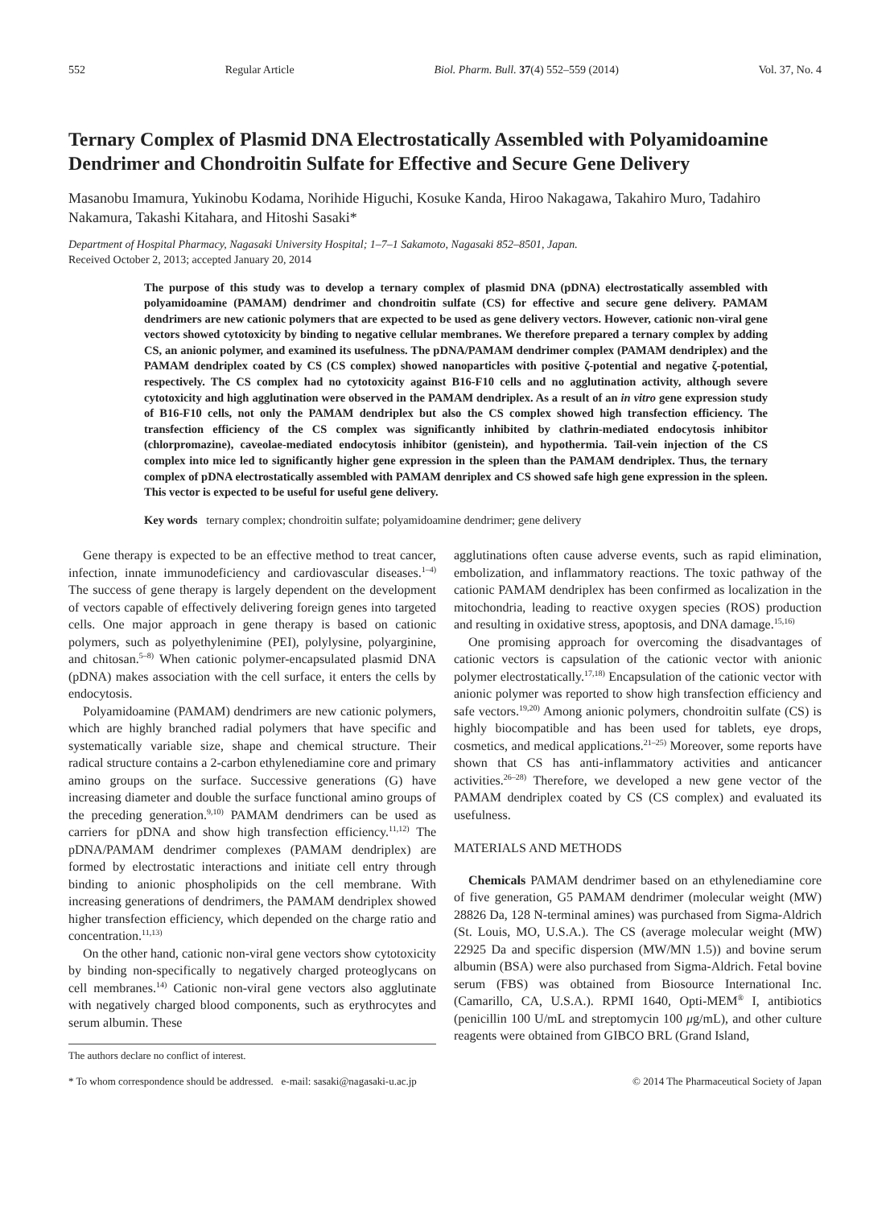552 Regular Article Biol. Pharm. Bull. 37(4) 552–559 (2014) Vol. 37, No. 4
Ternary Complex of Plasmid DNA Electrostatically Assembled with Polyamidoamine Dendrimer and Chondroitin Sulfate for Effective and Secure Gene Delivery
Masanobu Imamura, Yukinobu Kodama, Norihide Higuchi, Kosuke Kanda, Hiroo Nakagawa, Takahiro Muro, Tadahiro Nakamura, Takashi Kitahara, and Hitoshi Sasaki*
Department of Hospital Pharmacy, Nagasaki University Hospital; 1–7–1 Sakamoto, Nagasaki 852–8501, Japan.
Received October 2, 2013; accepted January 20, 2014
The purpose of this study was to develop a ternary complex of plasmid DNA (pDNA) electrostatically assembled with polyamidoamine (PAMAM) dendrimer and chondroitin sulfate (CS) for effective and secure gene delivery. PAMAM dendrimers are new cationic polymers that are expected to be used as gene delivery vectors. However, cationic non-viral gene vectors showed cytotoxicity by binding to negative cellular membranes. We therefore prepared a ternary complex by adding CS, an anionic polymer, and examined its usefulness. The pDNA/PAMAM dendrimer complex (PAMAM dendriplex) and the PAMAM dendriplex coated by CS (CS complex) showed nanoparticles with positive ζ-potential and negative ζ-potential, respectively. The CS complex had no cytotoxicity against B16-F10 cells and no agglutination activity, although severe cytotoxicity and high agglutination were observed in the PAMAM dendriplex. As a result of an in vitro gene expression study of B16-F10 cells, not only the PAMAM dendriplex but also the CS complex showed high transfection efficiency. The transfection efficiency of the CS complex was significantly inhibited by clathrin-mediated endocytosis inhibitor (chlorpromazine), caveolae-mediated endocytosis inhibitor (genistein), and hypothermia. Tail-vein injection of the CS complex into mice led to significantly higher gene expression in the spleen than the PAMAM dendriplex. Thus, the ternary complex of pDNA electrostatically assembled with PAMAM denriplex and CS showed safe high gene expression in the spleen. This vector is expected to be useful for useful gene delivery.
Key words ternary complex; chondroitin sulfate; polyamidoamine dendrimer; gene delivery
Gene therapy is expected to be an effective method to treat cancer, infection, innate immunodeficiency and cardiovascular diseases.<sup>1–4)</sup> The success of gene therapy is largely dependent on the development of vectors capable of effectively delivering foreign genes into targeted cells. One major approach in gene therapy is based on cationic polymers, such as polyethylenimine (PEI), polylysine, polyarginine, and chitosan.<sup>5–8)</sup> When cationic polymer-encapsulated plasmid DNA (pDNA) makes association with the cell surface, it enters the cells by endocytosis.
Polyamidoamine (PAMAM) dendrimers are new cationic polymers, which are highly branched radial polymers that have specific and systematically variable size, shape and chemical structure. Their radical structure contains a 2-carbon ethylenediamine core and primary amino groups on the surface. Successive generations (G) have increasing diameter and double the surface functional amino groups of the preceding generation.<sup>9,10)</sup> PAMAM dendrimers can be used as carriers for pDNA and show high transfection efficiency.<sup>11,12)</sup> The pDNA/PAMAM dendrimer complexes (PAMAM dendriplex) are formed by electrostatic interactions and initiate cell entry through binding to anionic phospholipids on the cell membrane. With increasing generations of dendrimers, the PAMAM dendriplex showed higher transfection efficiency, which depended on the charge ratio and concentration.<sup>11,13)</sup>
On the other hand, cationic non-viral gene vectors show cytotoxicity by binding non-specifically to negatively charged proteoglycans on cell membranes.<sup>14)</sup> Cationic non-viral gene vectors also agglutinate with negatively charged blood components, such as erythrocytes and serum albumin. These
The authors declare no conflict of interest.
agglutinations often cause adverse events, such as rapid elimination, embolization, and inflammatory reactions. The toxic pathway of the cationic PAMAM dendriplex has been confirmed as localization in the mitochondria, leading to reactive oxygen species (ROS) production and resulting in oxidative stress, apoptosis, and DNA damage.<sup>15,16)</sup>
One promising approach for overcoming the disadvantages of cationic vectors is capsulation of the cationic vector with anionic polymer electrostatically.<sup>17,18)</sup> Encapsulation of the cationic vector with anionic polymer was reported to show high transfection efficiency and safe vectors.<sup>19,20)</sup> Among anionic polymers, chondroitin sulfate (CS) is highly biocompatible and has been used for tablets, eye drops, cosmetics, and medical applications.<sup>21–25)</sup> Moreover, some reports have shown that CS has anti-inflammatory activities and anticancer activities.<sup>26–28)</sup> Therefore, we developed a new gene vector of the PAMAM dendriplex coated by CS (CS complex) and evaluated its usefulness.
MATERIALS AND METHODS
Chemicals PAMAM dendrimer based on an ethylenediamine core of five generation, G5 PAMAM dendrimer (molecular weight (MW) 28826 Da, 128 N-terminal amines) was purchased from Sigma-Aldrich (St. Louis, MO, U.S.A.). The CS (average molecular weight (MW) 22925 Da and specific dispersion (MW/MN 1.5)) and bovine serum albumin (BSA) were also purchased from Sigma-Aldrich. Fetal bovine serum (FBS) was obtained from Biosource International Inc. (Camarillo, CA, U.S.A.). RPMI 1640, Opti-MEM<sup>®</sup> I, antibiotics (penicillin 100 U/mL and streptomycin 100 μg/mL), and other culture reagents were obtained from GIBCO BRL (Grand Island,
* To whom correspondence should be addressed. e-mail: sasaki@nagasaki-u.ac.jp © 2014 The Pharmaceutical Society of Japan